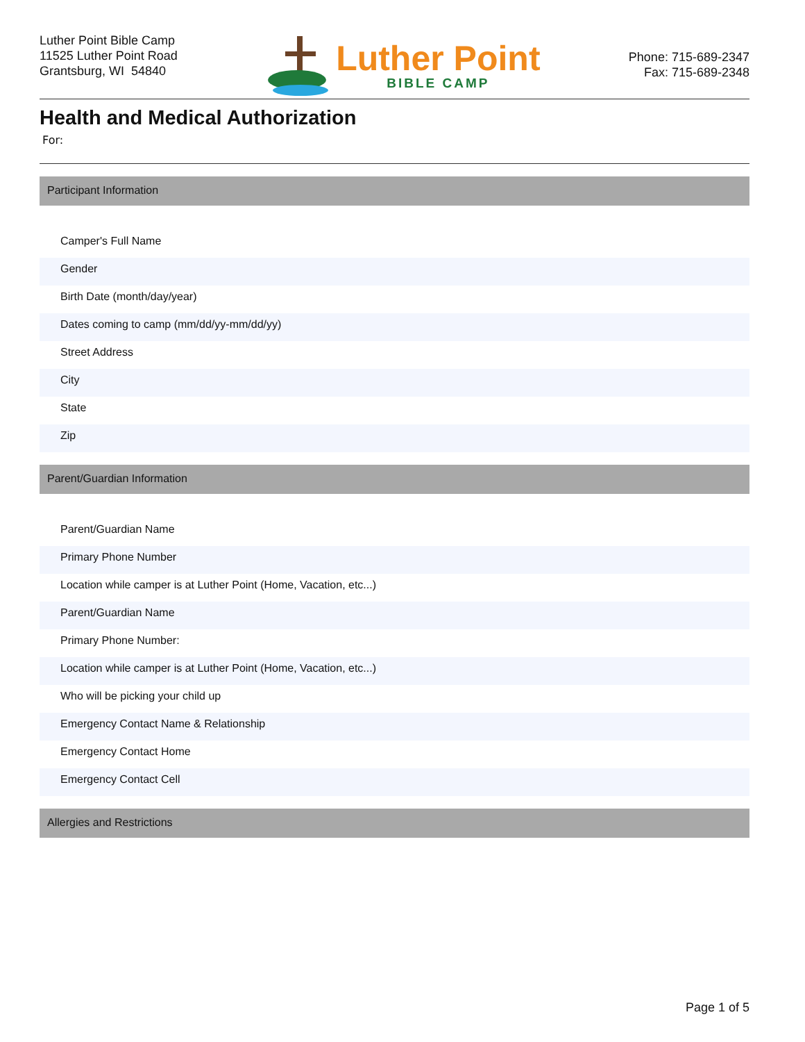Luther Point Bible Camp
11525 Luther Point Road
Grantsburg, WI 54840
Luther Point
BIBLE CAMP
Phone: 715-689-2347
Fax: 715-689-2348
Health and Medical Authorization
For:
Participant Information
Camper's Full Name
Gender
Birth Date (month/day/year)
Dates coming to camp (mm/dd/yy-mm/dd/yy)
Street Address
City
State
Zip
Parent/Guardian Information
Parent/Guardian Name
Primary Phone Number
Location while camper is at Luther Point (Home, Vacation, etc...)
Parent/Guardian Name
Primary Phone Number:
Location while camper is at Luther Point (Home, Vacation, etc...)
Who will be picking your child up
Emergency Contact Name & Relationship
Emergency Contact Home
Emergency Contact Cell
Allergies and Restrictions
Page 1 of 5